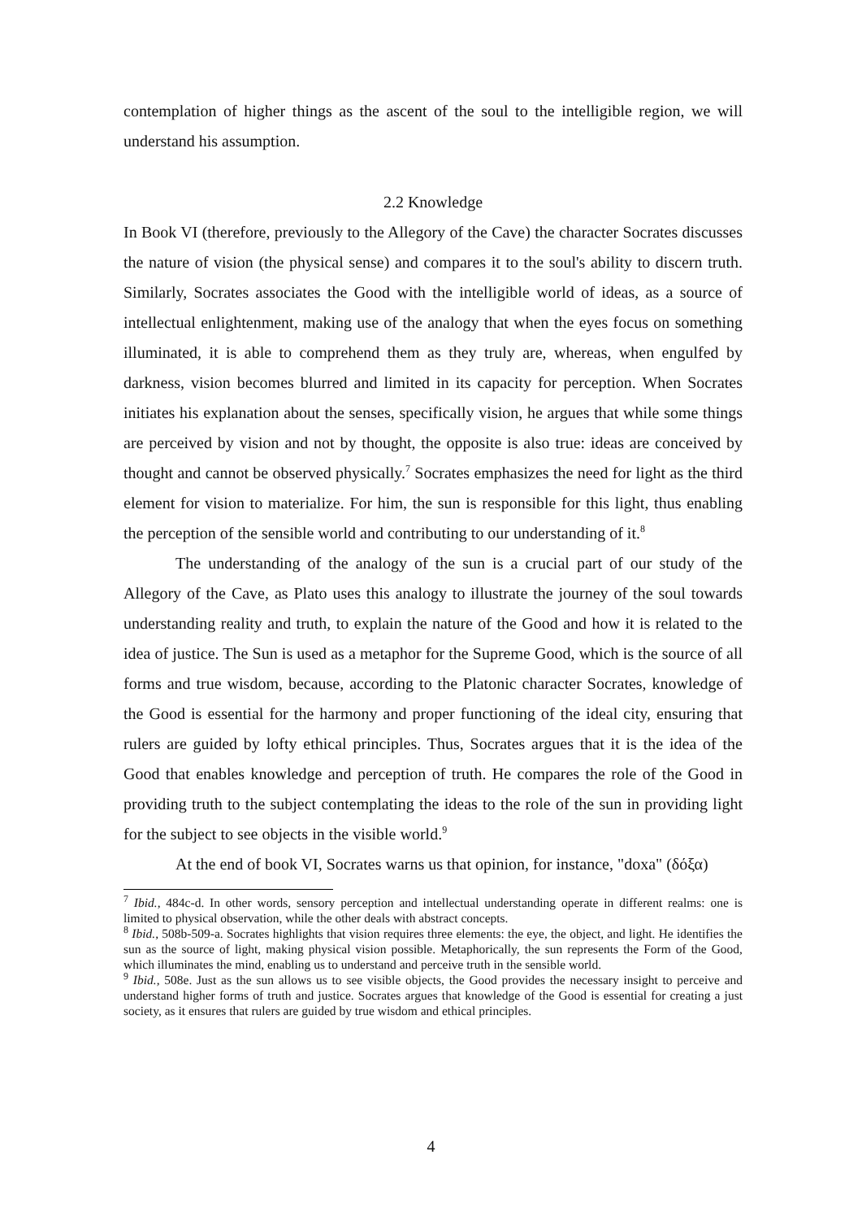contemplation of higher things as the ascent of the soul to the intelligible region, we will understand his assumption.
2.2 Knowledge
In Book VI (therefore, previously to the Allegory of the Cave) the character Socrates discusses the nature of vision (the physical sense) and compares it to the soul's ability to discern truth. Similarly, Socrates associates the Good with the intelligible world of ideas, as a source of intellectual enlightenment, making use of the analogy that when the eyes focus on something illuminated, it is able to comprehend them as they truly are, whereas, when engulfed by darkness, vision becomes blurred and limited in its capacity for perception. When Socrates initiates his explanation about the senses, specifically vision, he argues that while some things are perceived by vision and not by thought, the opposite is also true: ideas are conceived by thought and cannot be observed physically.<sup>7</sup> Socrates emphasizes the need for light as the third element for vision to materialize. For him, the sun is responsible for this light, thus enabling the perception of the sensible world and contributing to our understanding of it.<sup>8</sup>
The understanding of the analogy of the sun is a crucial part of our study of the Allegory of the Cave, as Plato uses this analogy to illustrate the journey of the soul towards understanding reality and truth, to explain the nature of the Good and how it is related to the idea of justice. The Sun is used as a metaphor for the Supreme Good, which is the source of all forms and true wisdom, because, according to the Platonic character Socrates, knowledge of the Good is essential for the harmony and proper functioning of the ideal city, ensuring that rulers are guided by lofty ethical principles. Thus, Socrates argues that it is the idea of the Good that enables knowledge and perception of truth. He compares the role of the Good in providing truth to the subject contemplating the ideas to the role of the sun in providing light for the subject to see objects in the visible world.<sup>9</sup>
At the end of book VI, Socrates warns us that opinion, for instance, "doxa" (δόξα)
<sup>7</sup> Ibid., 484c-d. In other words, sensory perception and intellectual understanding operate in different realms: one is limited to physical observation, while the other deals with abstract concepts.
<sup>8</sup> Ibid., 508b-509-a. Socrates highlights that vision requires three elements: the eye, the object, and light. He identifies the sun as the source of light, making physical vision possible. Metaphorically, the sun represents the Form of the Good, which illuminates the mind, enabling us to understand and perceive truth in the sensible world.
<sup>9</sup> Ibid., 508e. Just as the sun allows us to see visible objects, the Good provides the necessary insight to perceive and understand higher forms of truth and justice. Socrates argues that knowledge of the Good is essential for creating a just society, as it ensures that rulers are guided by true wisdom and ethical principles.
4